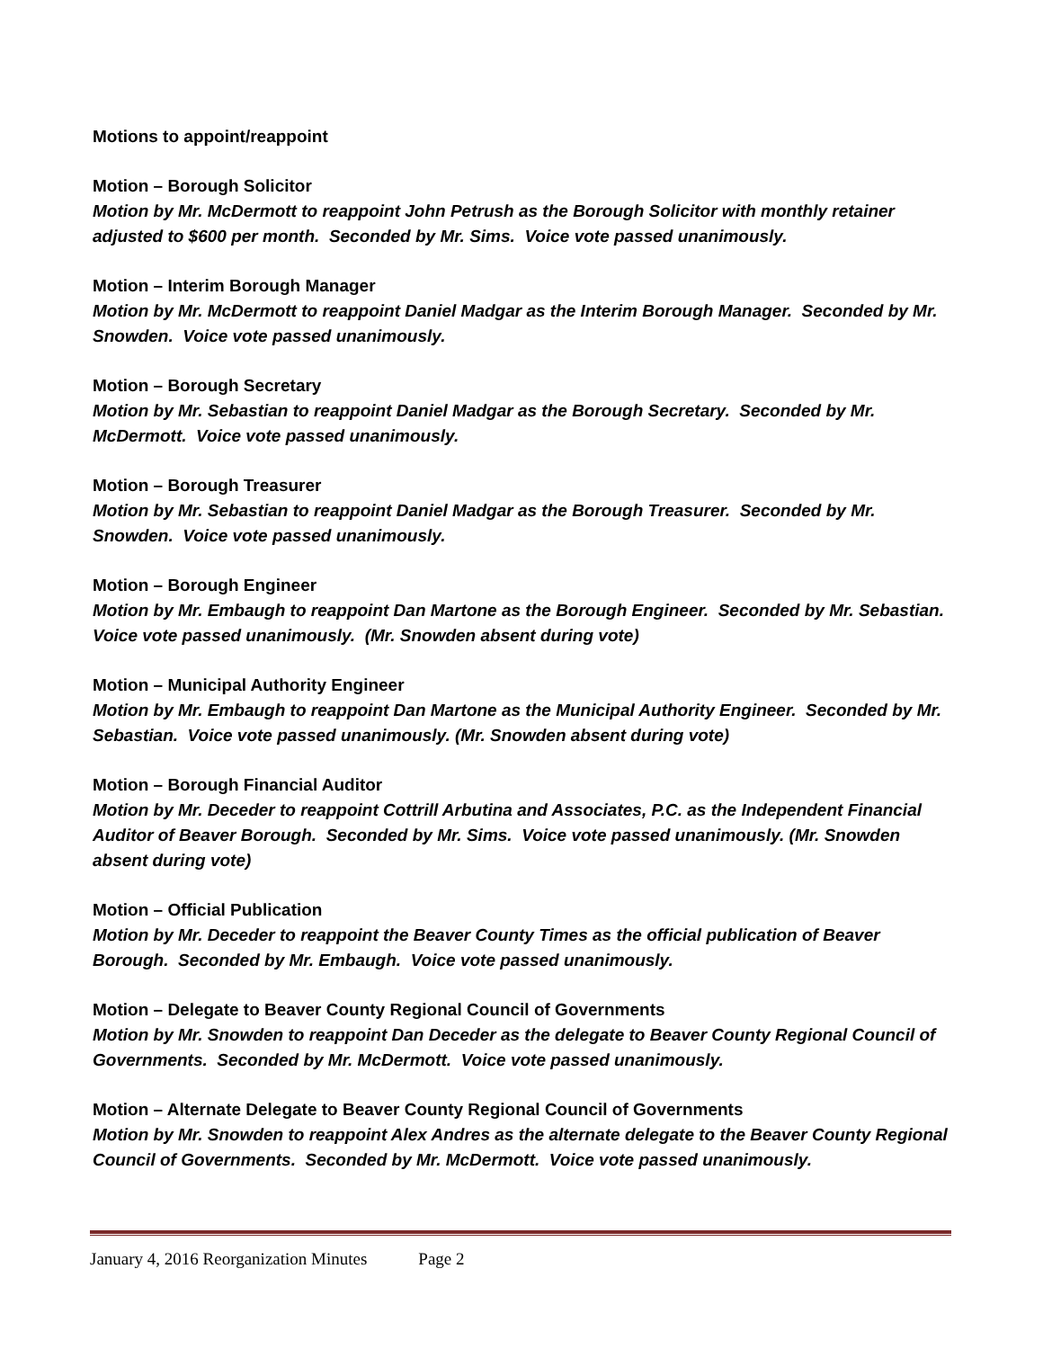Motions to appoint/reappoint
Motion – Borough Solicitor
Motion by Mr. McDermott to reappoint John Petrush as the Borough Solicitor with monthly retainer adjusted to $600 per month. Seconded by Mr. Sims. Voice vote passed unanimously.
Motion – Interim Borough Manager
Motion by Mr. McDermott to reappoint Daniel Madgar as the Interim Borough Manager. Seconded by Mr. Snowden. Voice vote passed unanimously.
Motion – Borough Secretary
Motion by Mr. Sebastian to reappoint Daniel Madgar as the Borough Secretary. Seconded by Mr. McDermott. Voice vote passed unanimously.
Motion – Borough Treasurer
Motion by Mr. Sebastian to reappoint Daniel Madgar as the Borough Treasurer. Seconded by Mr. Snowden. Voice vote passed unanimously.
Motion – Borough Engineer
Motion by Mr. Embaugh to reappoint Dan Martone as the Borough Engineer. Seconded by Mr. Sebastian. Voice vote passed unanimously. (Mr. Snowden absent during vote)
Motion – Municipal Authority Engineer
Motion by Mr. Embaugh to reappoint Dan Martone as the Municipal Authority Engineer. Seconded by Mr. Sebastian. Voice vote passed unanimously. (Mr. Snowden absent during vote)
Motion – Borough Financial Auditor
Motion by Mr. Deceder to reappoint Cottrill Arbutina and Associates, P.C. as the Independent Financial Auditor of Beaver Borough. Seconded by Mr. Sims. Voice vote passed unanimously. (Mr. Snowden absent during vote)
Motion – Official Publication
Motion by Mr. Deceder to reappoint the Beaver County Times as the official publication of Beaver Borough. Seconded by Mr. Embaugh. Voice vote passed unanimously.
Motion – Delegate to Beaver County Regional Council of Governments
Motion by Mr. Snowden to reappoint Dan Deceder as the delegate to Beaver County Regional Council of Governments. Seconded by Mr. McDermott. Voice vote passed unanimously.
Motion – Alternate Delegate to Beaver County Regional Council of Governments
Motion by Mr. Snowden to reappoint Alex Andres as the alternate delegate to the Beaver County Regional Council of Governments. Seconded by Mr. McDermott. Voice vote passed unanimously.
January 4, 2016 Reorganization Minutes Page 2